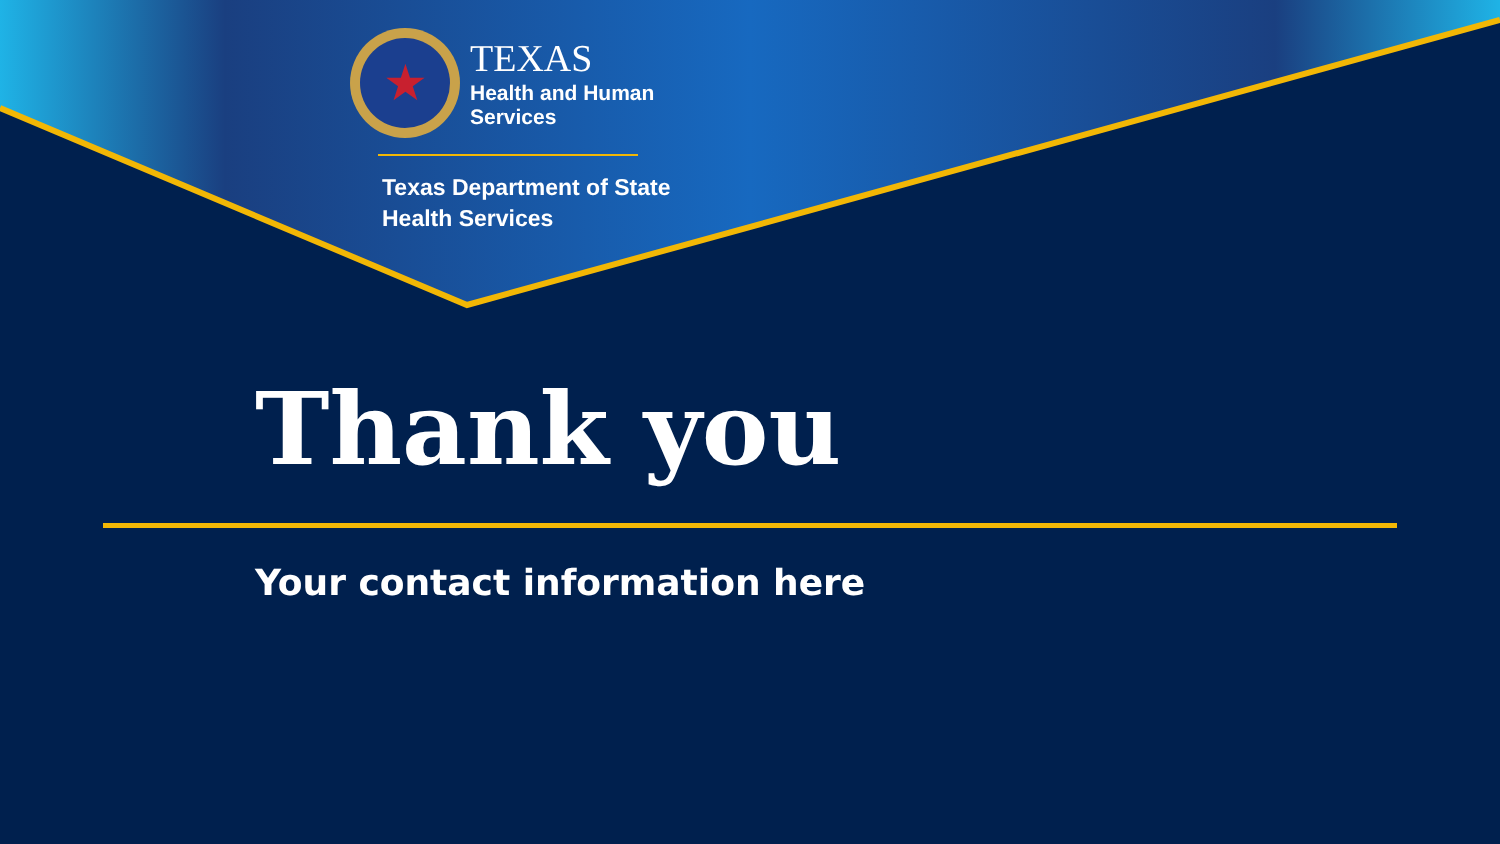★
TEXAS
Health and Human
Services
Texas Department of State
Health Services
Thank you
Your contact information here